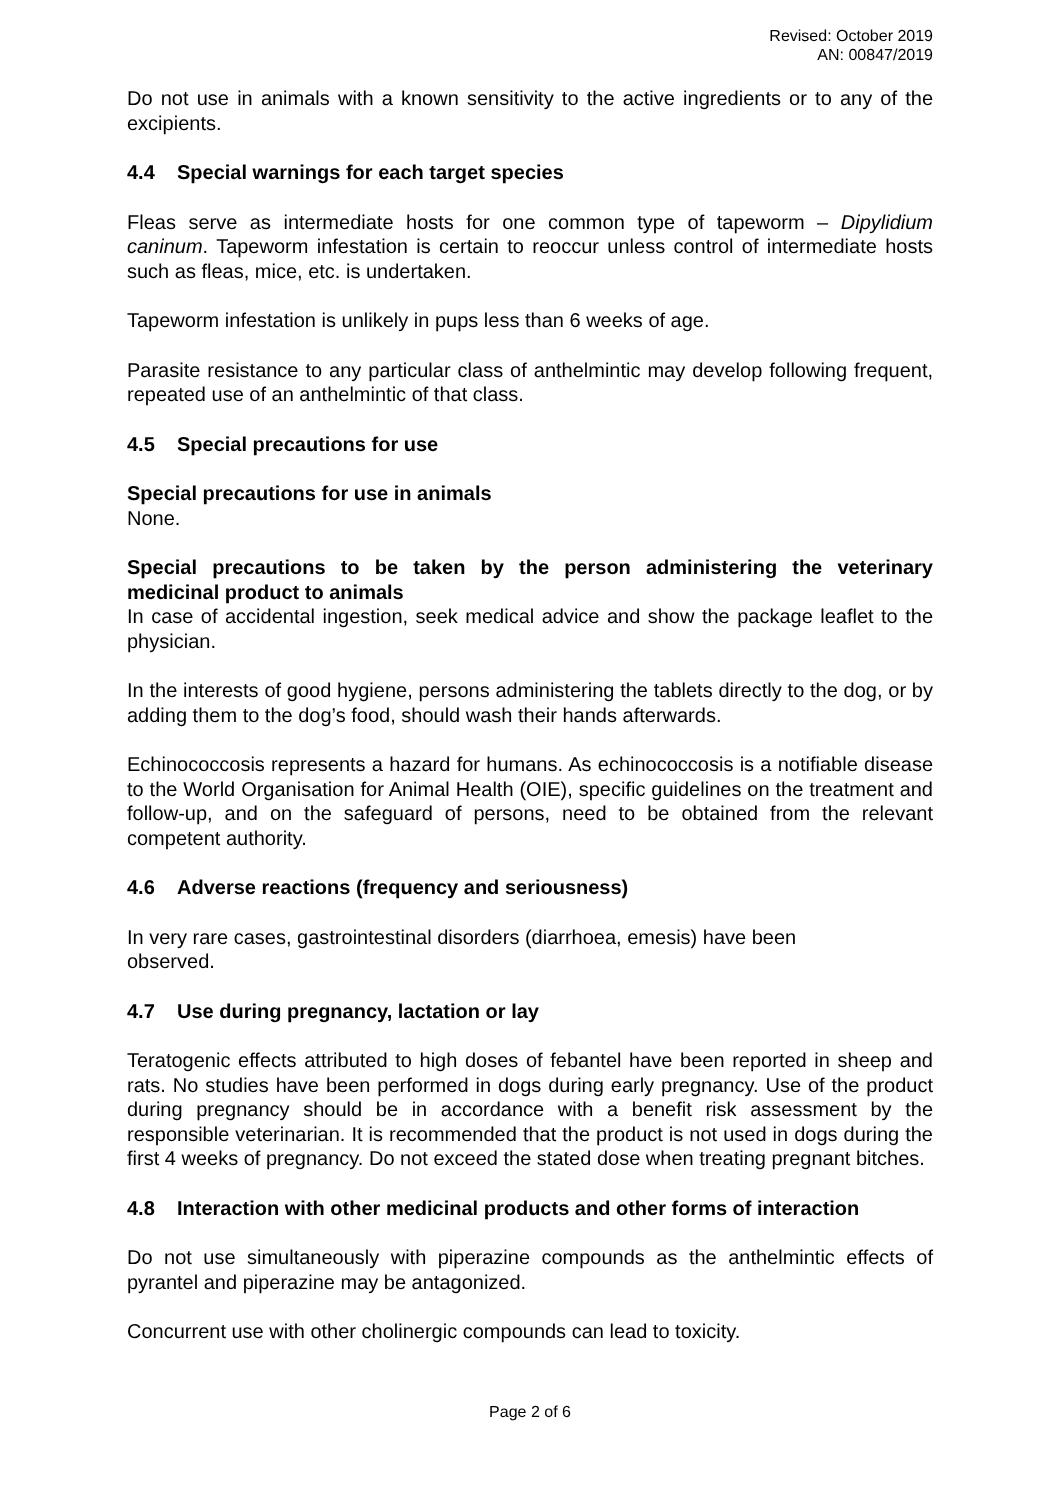Revised: October 2019
AN: 00847/2019
Do not use in animals with a known sensitivity to the active ingredients or to any of the excipients.
4.4 Special warnings for each target species
Fleas serve as intermediate hosts for one common type of tapeworm – Dipylidium caninum. Tapeworm infestation is certain to reoccur unless control of intermediate hosts such as fleas, mice, etc. is undertaken.
Tapeworm infestation is unlikely in pups less than 6 weeks of age.
Parasite resistance to any particular class of anthelmintic may develop following frequent, repeated use of an anthelmintic of that class.
4.5 Special precautions for use
Special precautions for use in animals
None.
Special precautions to be taken by the person administering the veterinary medicinal product to animals
In case of accidental ingestion, seek medical advice and show the package leaflet to the physician.
In the interests of good hygiene, persons administering the tablets directly to the dog, or by adding them to the dog’s food, should wash their hands afterwards.
Echinococcosis represents a hazard for humans. As echinococcosis is a notifiable disease to the World Organisation for Animal Health (OIE), specific guidelines on the treatment and follow-up, and on the safeguard of persons, need to be obtained from the relevant competent authority.
4.6 Adverse reactions (frequency and seriousness)
In very rare cases, gastrointestinal disorders (diarrhoea, emesis) have been
observed.
4.7 Use during pregnancy, lactation or lay
Teratogenic effects attributed to high doses of febantel have been reported in sheep and rats. No studies have been performed in dogs during early pregnancy. Use of the product during pregnancy should be in accordance with a benefit risk assessment by the responsible veterinarian. It is recommended that the product is not used in dogs during the first 4 weeks of pregnancy. Do not exceed the stated dose when treating pregnant bitches.
4.8 Interaction with other medicinal products and other forms of interaction
Do not use simultaneously with piperazine compounds as the anthelmintic effects of pyrantel and piperazine may be antagonized.
Concurrent use with other cholinergic compounds can lead to toxicity.
Page 2 of 6